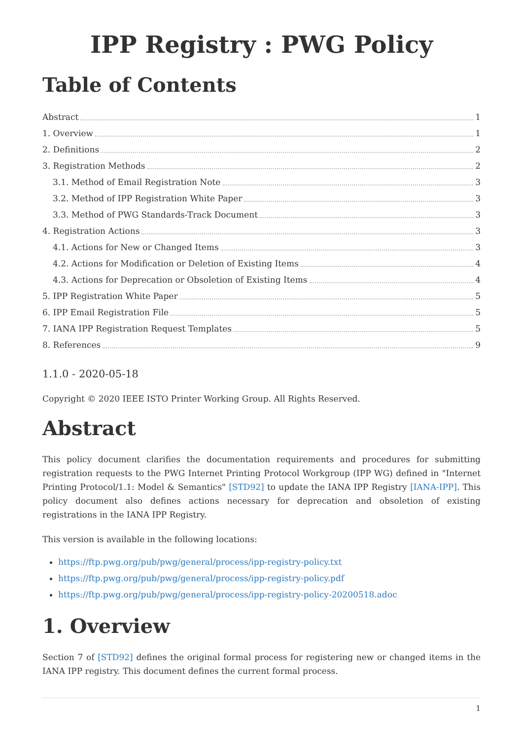IPP Registry : PWG Policy
Table of Contents
Abstract 1
1. Overview 1
2. Definitions 2
3. Registration Methods 2
3.1. Method of Email Registration Note 3
3.2. Method of IPP Registration White Paper 3
3.3. Method of PWG Standards-Track Document 3
4. Registration Actions 3
4.1. Actions for New or Changed Items 3
4.2. Actions for Modification or Deletion of Existing Items 4
4.3. Actions for Deprecation or Obsoletion of Existing Items 4
5. IPP Registration White Paper 5
6. IPP Email Registration File 5
7. IANA IPP Registration Request Templates 5
8. References 9
1.1.0 - 2020-05-18
Copyright © 2020 IEEE ISTO Printer Working Group. All Rights Reserved.
Abstract
This policy document clarifies the documentation requirements and procedures for submitting registration requests to the PWG Internet Printing Protocol Workgroup (IPP WG) defined in "Internet Printing Protocol/1.1: Model & Semantics" [STD92] to update the IANA IPP Registry [IANA-IPP]. This policy document also defines actions necessary for deprecation and obsoletion of existing registrations in the IANA IPP Registry.
This version is available in the following locations:
https://ftp.pwg.org/pub/pwg/general/process/ipp-registry-policy.txt
https://ftp.pwg.org/pub/pwg/general/process/ipp-registry-policy.pdf
https://ftp.pwg.org/pub/pwg/general/process/ipp-registry-policy-20200518.adoc
1. Overview
Section 7 of [STD92] defines the original formal process for registering new or changed items in the IANA IPP registry. This document defines the current formal process.
1